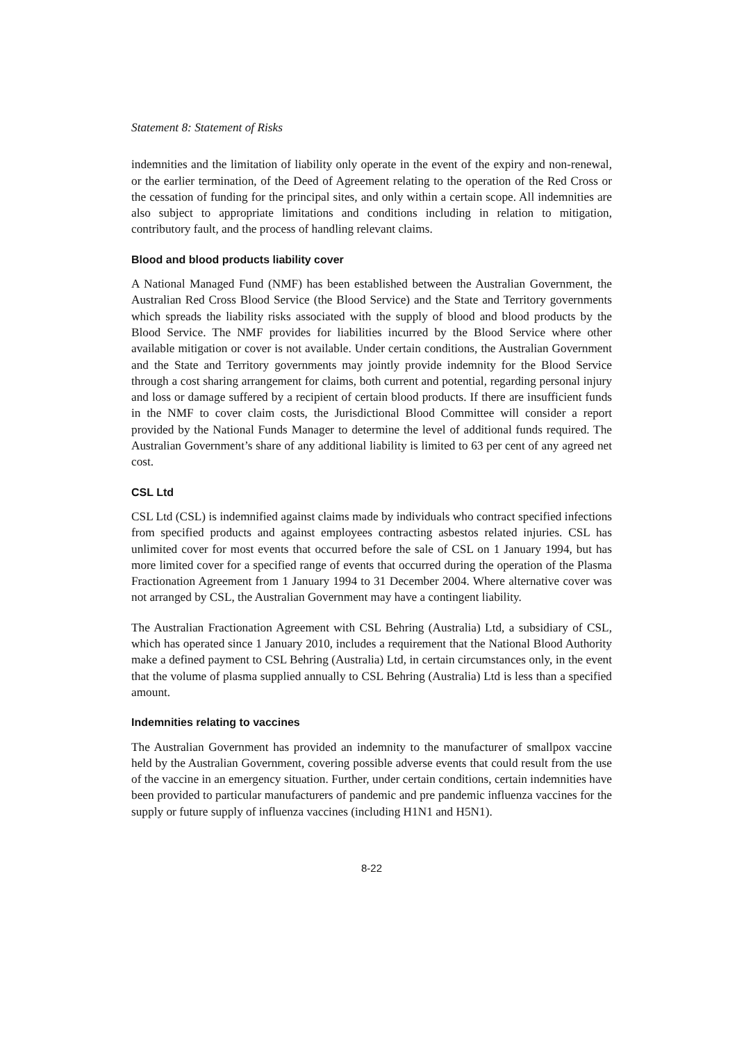Statement 8: Statement of Risks
indemnities and the limitation of liability only operate in the event of the expiry and non-renewal, or the earlier termination, of the Deed of Agreement relating to the operation of the Red Cross or the cessation of funding for the principal sites, and only within a certain scope. All indemnities are also subject to appropriate limitations and conditions including in relation to mitigation, contributory fault, and the process of handling relevant claims.
Blood and blood products liability cover
A National Managed Fund (NMF) has been established between the Australian Government, the Australian Red Cross Blood Service (the Blood Service) and the State and Territory governments which spreads the liability risks associated with the supply of blood and blood products by the Blood Service. The NMF provides for liabilities incurred by the Blood Service where other available mitigation or cover is not available. Under certain conditions, the Australian Government and the State and Territory governments may jointly provide indemnity for the Blood Service through a cost sharing arrangement for claims, both current and potential, regarding personal injury and loss or damage suffered by a recipient of certain blood products. If there are insufficient funds in the NMF to cover claim costs, the Jurisdictional Blood Committee will consider a report provided by the National Funds Manager to determine the level of additional funds required. The Australian Government’s share of any additional liability is limited to 63 per cent of any agreed net cost.
CSL Ltd
CSL Ltd (CSL) is indemnified against claims made by individuals who contract specified infections from specified products and against employees contracting asbestos related injuries. CSL has unlimited cover for most events that occurred before the sale of CSL on 1 January 1994, but has more limited cover for a specified range of events that occurred during the operation of the Plasma Fractionation Agreement from 1 January 1994 to 31 December 2004. Where alternative cover was not arranged by CSL, the Australian Government may have a contingent liability.
The Australian Fractionation Agreement with CSL Behring (Australia) Ltd, a subsidiary of CSL, which has operated since 1 January 2010, includes a requirement that the National Blood Authority make a defined payment to CSL Behring (Australia) Ltd, in certain circumstances only, in the event that the volume of plasma supplied annually to CSL Behring (Australia) Ltd is less than a specified amount.
Indemnities relating to vaccines
The Australian Government has provided an indemnity to the manufacturer of smallpox vaccine held by the Australian Government, covering possible adverse events that could result from the use of the vaccine in an emergency situation. Further, under certain conditions, certain indemnities have been provided to particular manufacturers of pandemic and pre pandemic influenza vaccines for the supply or future supply of influenza vaccines (including H1N1 and H5N1).
8-22